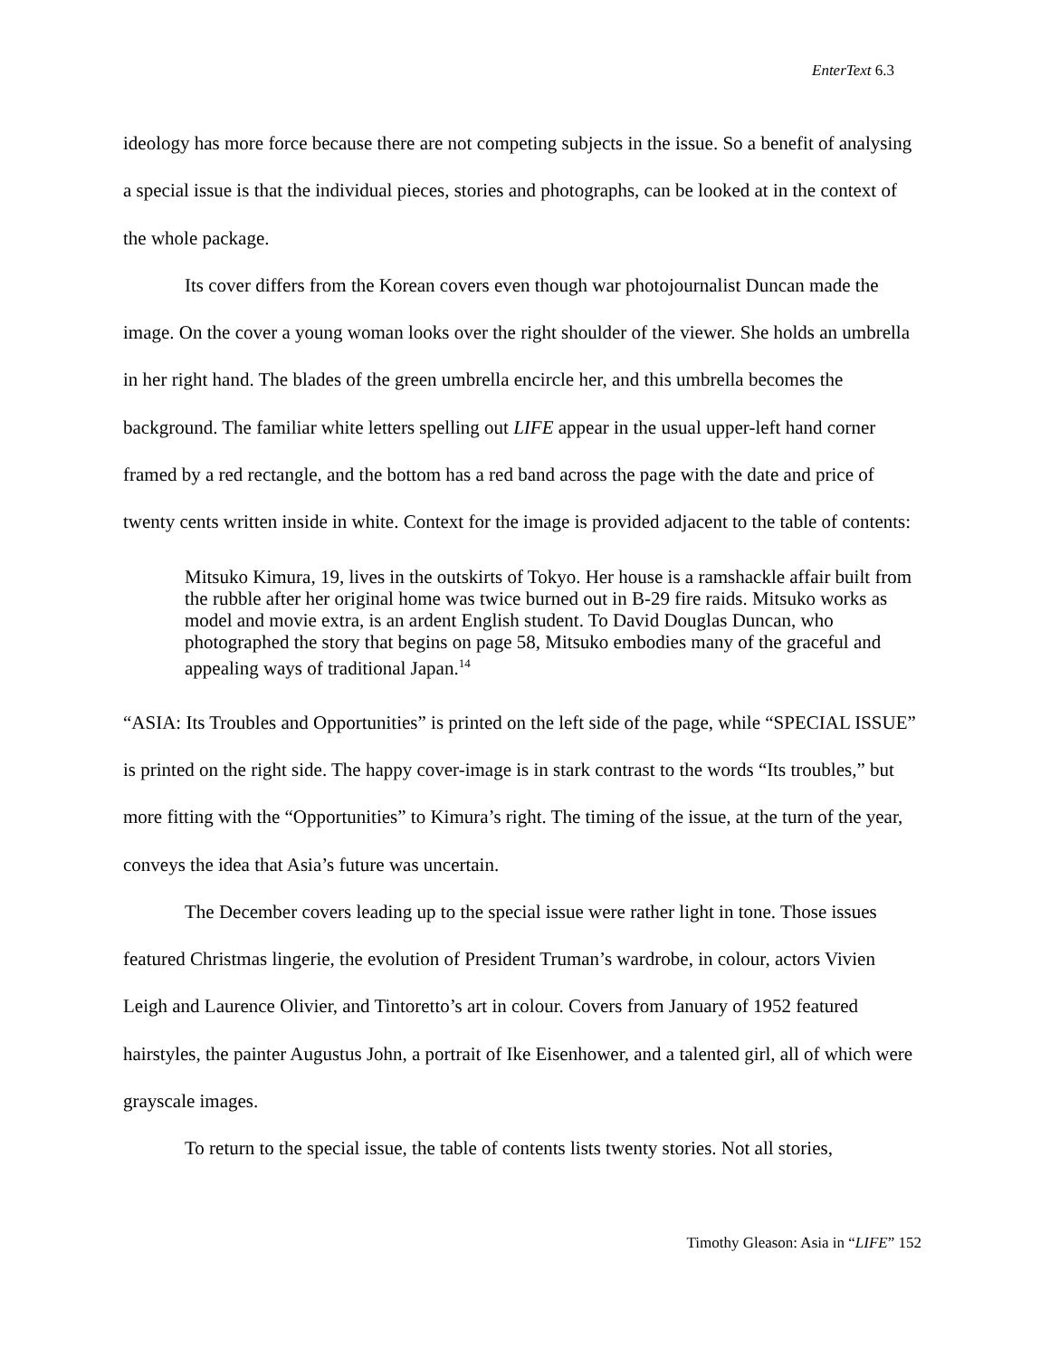EnterText 6.3
ideology has more force because there are not competing subjects in the issue. So a benefit of analysing a special issue is that the individual pieces, stories and photographs, can be looked at in the context of the whole package.
Its cover differs from the Korean covers even though war photojournalist Duncan made the image. On the cover a young woman looks over the right shoulder of the viewer. She holds an umbrella in her right hand. The blades of the green umbrella encircle her, and this umbrella becomes the background. The familiar white letters spelling out LIFE appear in the usual upper-left hand corner framed by a red rectangle, and the bottom has a red band across the page with the date and price of twenty cents written inside in white. Context for the image is provided adjacent to the table of contents:
Mitsuko Kimura, 19, lives in the outskirts of Tokyo. Her house is a ramshackle affair built from the rubble after her original home was twice burned out in B-29 fire raids. Mitsuko works as model and movie extra, is an ardent English student. To David Douglas Duncan, who photographed the story that begins on page 58, Mitsuko embodies many of the graceful and appealing ways of traditional Japan.<sup>14</sup>
“ASIA: Its Troubles and Opportunities” is printed on the left side of the page, while “SPECIAL ISSUE” is printed on the right side. The happy cover-image is in stark contrast to the words “Its troubles,” but more fitting with the “Opportunities” to Kimura’s right. The timing of the issue, at the turn of the year, conveys the idea that Asia’s future was uncertain.
The December covers leading up to the special issue were rather light in tone. Those issues featured Christmas lingerie, the evolution of President Truman’s wardrobe, in colour, actors Vivien Leigh and Laurence Olivier, and Tintoretto’s art in colour. Covers from January of 1952 featured hairstyles, the painter Augustus John, a portrait of Ike Eisenhower, and a talented girl, all of which were grayscale images.
To return to the special issue, the table of contents lists twenty stories. Not all stories,
Timothy Gleason: Asia in “LIFE” 152